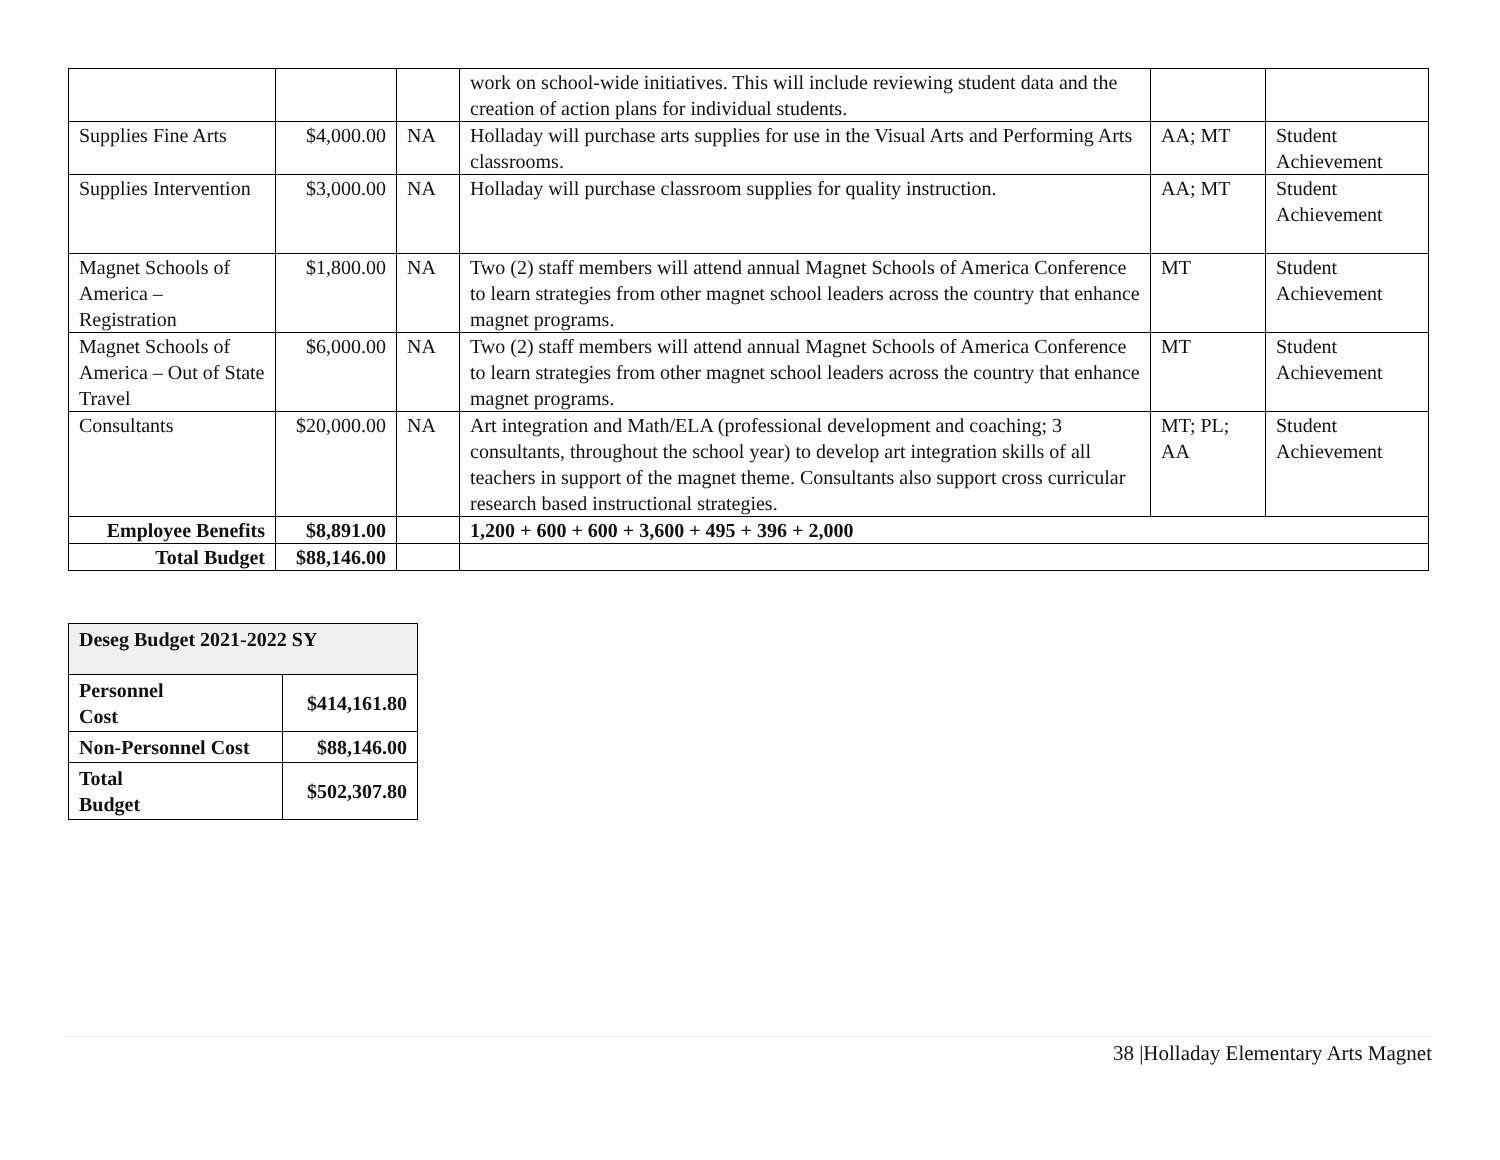| | | | work on school-wide initiatives. This will include reviewing student data and the creation of action plans for individual students. | | |
| Supplies Fine Arts | $4,000.00 | NA | Holladay will purchase arts supplies for use in the Visual Arts and Performing Arts classrooms. | AA; MT | Student Achievement |
| Supplies Intervention | $3,000.00 | NA | Holladay will purchase classroom supplies for quality instruction. | AA; MT | Student Achievement |
| Magnet Schools of America – Registration | $1,800.00 | NA | Two (2) staff members will attend annual Magnet Schools of America Conference to learn strategies from other magnet school leaders across the country that enhance magnet programs. | MT | Student Achievement |
| Magnet Schools of America – Out of State Travel | $6,000.00 | NA | Two (2) staff members will attend annual Magnet Schools of America Conference to learn strategies from other magnet school leaders across the country that enhance magnet programs. | MT | Student Achievement |
| Consultants | $20,000.00 | NA | Art integration and Math/ELA (professional development and coaching; 3 consultants, throughout the school year) to develop art integration skills of all teachers in support of the magnet theme. Consultants also support cross curricular research based instructional strategies. | MT; PL; AA | Student Achievement |
| Employee Benefits | $8,891.00 | | 1,200 + 600 + 600 + 3,600 + 495 + 396 + 2,000 | | |
| Total Budget | $88,146.00 | | | | |
| Deseg Budget 2021-2022 SY | |
| Personnel Cost | $414,161.80 |
| Non-Personnel Cost | $88,146.00 |
| Total Budget | $502,307.80 |
38 |Holladay Elementary Arts Magnet